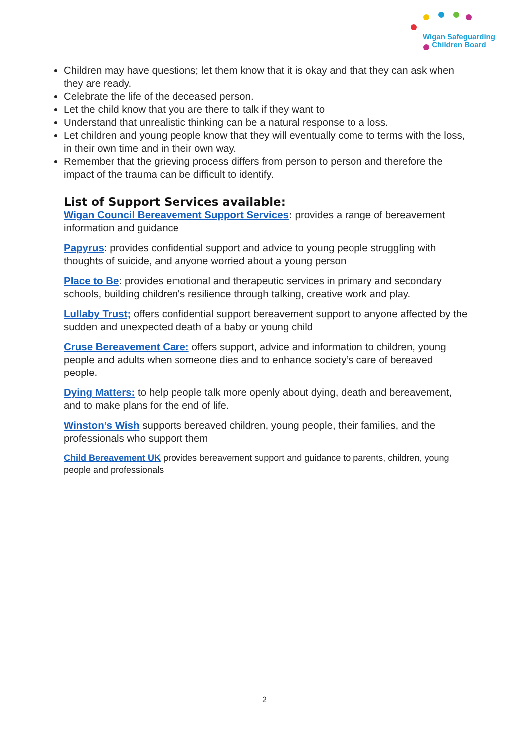Wigan Safeguarding
Children Board
Children may have questions; let them know that it is okay and that they can ask when they are ready.
Celebrate the life of the deceased person.
Let the child know that you are there to talk if they want to
Understand that unrealistic thinking can be a natural response to a loss.
Let children and young people know that they will eventually come to terms with the loss, in their own time and in their own way.
Remember that the grieving process differs from person to person and therefore the impact of the trauma can be difficult to identify.
List of Support Services available:
Wigan Council Bereavement Support Services: provides a range of bereavement information and guidance
Papyrus: provides confidential support and advice to young people struggling with thoughts of suicide, and anyone worried about a young person
Place to Be: provides emotional and therapeutic services in primary and secondary schools, building children's resilience through talking, creative work and play.
Lullaby Trust; offers confidential support bereavement support to anyone affected by the sudden and unexpected death of a baby or young child
Cruse Bereavement Care: offers support, advice and information to children, young people and adults when someone dies and to enhance society’s care of bereaved people.
Dying Matters: to help people talk more openly about dying, death and bereavement, and to make plans for the end of life.
Winston’s Wish supports bereaved children, young people, their families, and the professionals who support them
Child Bereavement UK provides bereavement support and guidance to parents, children, young people and professionals
2